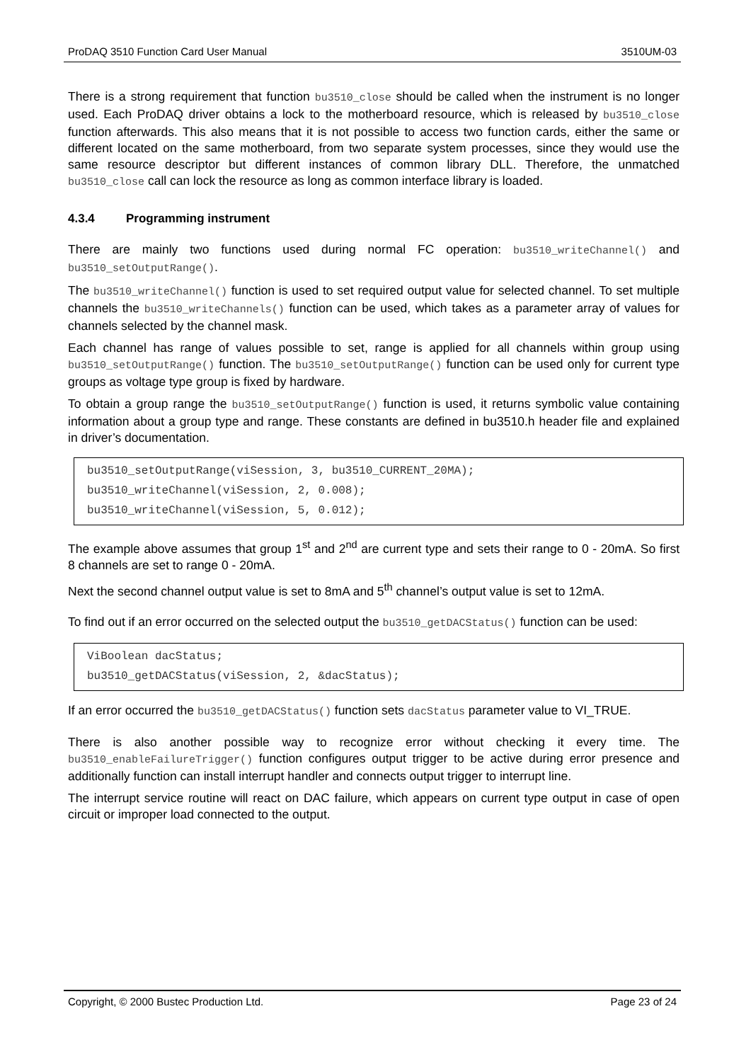ProDAQ 3510 Function Card User Manual 3510UM-03
There is a strong requirement that function bu3510_close should be called when the instrument is no longer used. Each ProDAQ driver obtains a lock to the motherboard resource, which is released by bu3510_close function afterwards. This also means that it is not possible to access two function cards, either the same or different located on the same motherboard, from two separate system processes, since they would use the same resource descriptor but different instances of common library DLL. Therefore, the unmatched bu3510_close call can lock the resource as long as common interface library is loaded.
4.3.4 Programming instrument
There are mainly two functions used during normal FC operation: bu3510_writeChannel() and bu3510_setOutputRange().
The bu3510_writeChannel() function is used to set required output value for selected channel. To set multiple channels the bu3510_writeChannels() function can be used, which takes as a parameter array of values for channels selected by the channel mask.
Each channel has range of values possible to set, range is applied for all channels within group using bu3510_setOutputRange() function. The bu3510_setOutputRange() function can be used only for current type groups as voltage type group is fixed by hardware.
To obtain a group range the bu3510_setOutputRange() function is used, it returns symbolic value containing information about a group type and range. These constants are defined in bu3510.h header file and explained in driver’s documentation.
bu3510_setOutputRange(viSession, 3, bu3510_CURRENT_20MA);
bu3510_writeChannel(viSession, 2, 0.008);
bu3510_writeChannel(viSession, 5, 0.012);
The example above assumes that group 1<sup>st</sup> and 2<sup>nd</sup> are current type and sets their range to 0 - 20mA. So first 8 channels are set to range 0 - 20mA.
Next the second channel output value is set to 8mA and 5<sup>th</sup> channel’s output value is set to 12mA.
To find out if an error occurred on the selected output the bu3510_getDACStatus() function can be used:
ViBoolean dacStatus;
bu3510_getDACStatus(viSession, 2, &dacStatus);
If an error occurred the bu3510_getDACStatus() function sets dacStatus parameter value to VI_TRUE.
There is also another possible way to recognize error without checking it every time. The bu3510_enableFailureTrigger() function configures output trigger to be active during error presence and additionally function can install interrupt handler and connects output trigger to interrupt line.
The interrupt service routine will react on DAC failure, which appears on current type output in case of open circuit or improper load connected to the output.
Copyright, © 2000 Bustec Production Ltd. Page 23 of 24